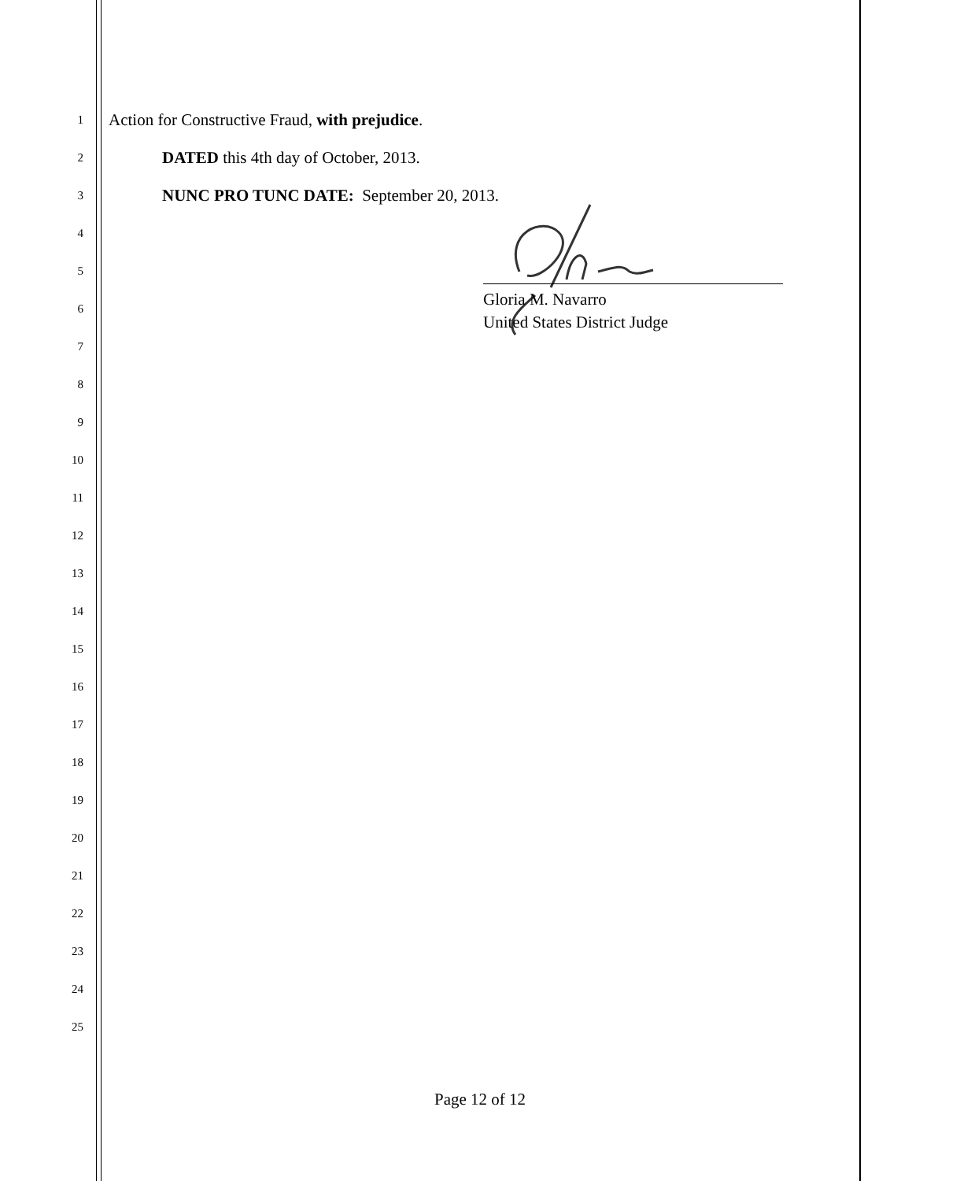1
Action for Constructive Fraud, with prejudice.
2
DATED this 4th day of October, 2013.
3
NUNC PRO TUNC DATE: September 20, 2013.
4
5
6
7
8
9
10
11
12
13
14
15
16
17
18
19
20
21
22
23
24
25
Gloria M. Navarro
United States District Judge
Page 12 of 12